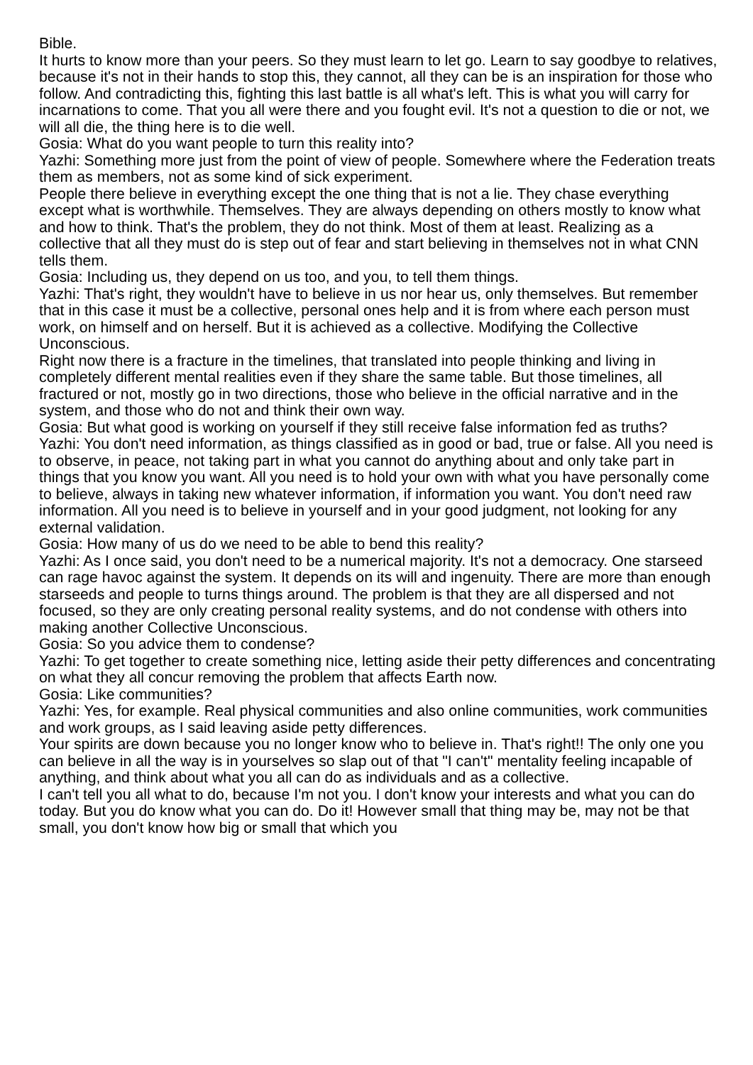Bible.
It hurts to know more than your peers. So they must learn to let go. Learn to say goodbye to relatives, because it's not in their hands to stop this, they cannot, all they can be is an inspiration for those who follow. And contradicting this, fighting this last battle is all what's left. This is what you will carry for incarnations to come. That you all were there and you fought evil. It's not a question to die or not, we will all die, the thing here is to die well.
Gosia: What do you want people to turn this reality into?
Yazhi: Something more just from the point of view of people. Somewhere where the Federation treats them as members, not as some kind of sick experiment.
People there believe in everything except the one thing that is not a lie. They chase everything except what is worthwhile. Themselves. They are always depending on others mostly to know what and how to think. That's the problem, they do not think. Most of them at least. Realizing as a collective that all they must do is step out of fear and start believing in themselves not in what CNN tells them.
Gosia: Including us, they depend on us too, and you, to tell them things.
Yazhi: That's right, they wouldn't have to believe in us nor hear us, only themselves. But remember that in this case it must be a collective, personal ones help and it is from where each person must work, on himself and on herself. But it is achieved as a collective. Modifying the Collective Unconscious.
Right now there is a fracture in the timelines, that translated into people thinking and living in completely different mental realities even if they share the same table. But those timelines, all fractured or not, mostly go in two directions, those who believe in the official narrative and in the system, and those who do not and think their own way.
Gosia: But what good is working on yourself if they still receive false information fed as truths?
Yazhi: You don't need information, as things classified as in good or bad, true or false. All you need is to observe, in peace, not taking part in what you cannot do anything about and only take part in things that you know you want. All you need is to hold your own with what you have personally come to believe, always in taking new whatever information, if information you want. You don't need raw information. All you need is to believe in yourself and in your good judgment, not looking for any external validation.
Gosia: How many of us do we need to be able to bend this reality?
Yazhi: As I once said, you don't need to be a numerical majority. It's not a democracy. One starseed can rage havoc against the system. It depends on its will and ingenuity. There are more than enough starseeds and people to turns things around. The problem is that they are all dispersed and not focused, so they are only creating personal reality systems, and do not condense with others into making another Collective Unconscious.
Gosia: So you advice them to condense?
Yazhi: To get together to create something nice, letting aside their petty differences and concentrating on what they all concur removing the problem that affects Earth now.
Gosia: Like communities?
Yazhi: Yes, for example. Real physical communities and also online communities, work communities and work groups, as I said leaving aside petty differences.
Your spirits are down because you no longer know who to believe in. That's right!! The only one you can believe in all the way is in yourselves so slap out of that "I can't" mentality feeling incapable of anything, and think about what you all can do as individuals and as a collective.
I can't tell you all what to do, because I'm not you. I don't know your interests and what you can do today. But you do know what you can do. Do it! However small that thing may be, may not be that small, you don't know how big or small that which you